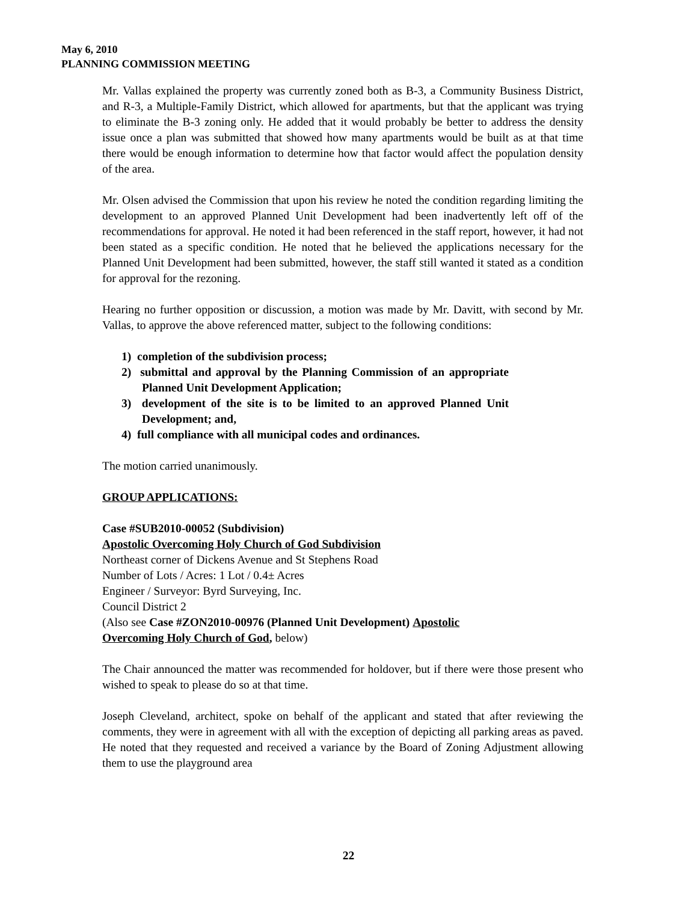May 6, 2010
PLANNING COMMISSION MEETING
Mr. Vallas explained the property was currently zoned both as B-3, a Community Business District, and R-3, a Multiple-Family District, which allowed for apartments, but that the applicant was trying to eliminate the B-3 zoning only. He added that it would probably be better to address the density issue once a plan was submitted that showed how many apartments would be built as at that time there would be enough information to determine how that factor would affect the population density of the area.
Mr. Olsen advised the Commission that upon his review he noted the condition regarding limiting the development to an approved Planned Unit Development had been inadvertently left off of the recommendations for approval. He noted it had been referenced in the staff report, however, it had not been stated as a specific condition. He noted that he believed the applications necessary for the Planned Unit Development had been submitted, however, the staff still wanted it stated as a condition for approval for the rezoning.
Hearing no further opposition or discussion, a motion was made by Mr. Davitt, with second by Mr. Vallas, to approve the above referenced matter, subject to the following conditions:
1) completion of the subdivision process;
2) submittal and approval by the Planning Commission of an appropriate Planned Unit Development Application;
3) development of the site is to be limited to an approved Planned Unit Development; and,
4) full compliance with all municipal codes and ordinances.
The motion carried unanimously.
GROUP APPLICATIONS:
Case #SUB2010-00052 (Subdivision)
Apostolic Overcoming Holy Church of God Subdivision
Northeast corner of Dickens Avenue and St Stephens Road
Number of Lots / Acres: 1 Lot / 0.4± Acres
Engineer / Surveyor: Byrd Surveying, Inc.
Council District 2
(Also see Case #ZON2010-00976 (Planned Unit Development) Apostolic
Overcoming Holy Church of God, below)
The Chair announced the matter was recommended for holdover, but if there were those present who wished to speak to please do so at that time.
Joseph Cleveland, architect, spoke on behalf of the applicant and stated that after reviewing the comments, they were in agreement with all with the exception of depicting all parking areas as paved. He noted that they requested and received a variance by the Board of Zoning Adjustment allowing them to use the playground area
22